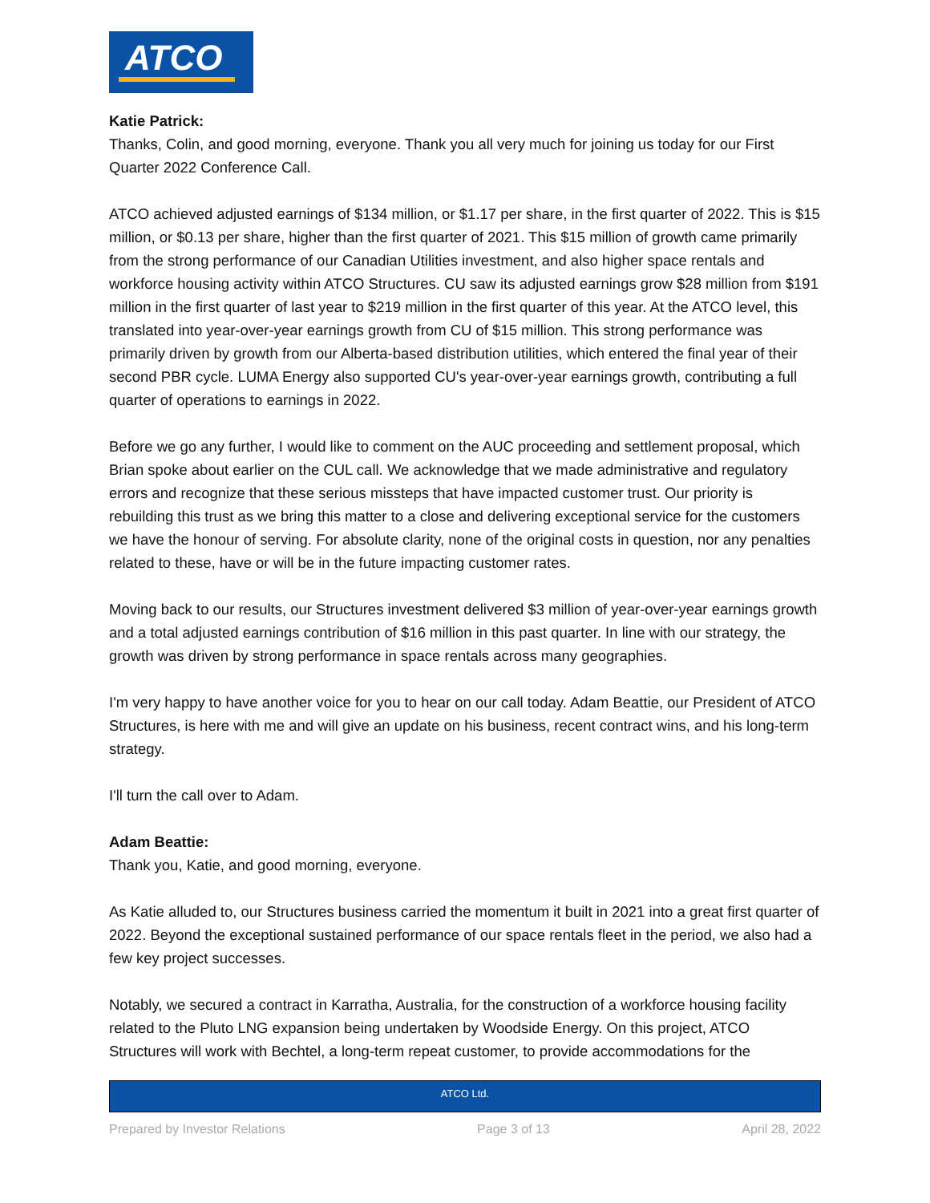ATCO
Katie Patrick:
Thanks, Colin, and good morning, everyone. Thank you all very much for joining us today for our First Quarter 2022 Conference Call.
ATCO achieved adjusted earnings of $134 million, or $1.17 per share, in the first quarter of 2022. This is $15 million, or $0.13 per share, higher than the first quarter of 2021. This $15 million of growth came primarily from the strong performance of our Canadian Utilities investment, and also higher space rentals and workforce housing activity within ATCO Structures. CU saw its adjusted earnings grow $28 million from $191 million in the first quarter of last year to $219 million in the first quarter of this year. At the ATCO level, this translated into year-over-year earnings growth from CU of $15 million. This strong performance was primarily driven by growth from our Alberta-based distribution utilities, which entered the final year of their second PBR cycle. LUMA Energy also supported CU's year-over-year earnings growth, contributing a full quarter of operations to earnings in 2022.
Before we go any further, I would like to comment on the AUC proceeding and settlement proposal, which Brian spoke about earlier on the CUL call. We acknowledge that we made administrative and regulatory errors and recognize that these serious missteps that have impacted customer trust. Our priority is rebuilding this trust as we bring this matter to a close and delivering exceptional service for the customers we have the honour of serving. For absolute clarity, none of the original costs in question, nor any penalties related to these, have or will be in the future impacting customer rates.
Moving back to our results, our Structures investment delivered $3 million of year-over-year earnings growth and a total adjusted earnings contribution of $16 million in this past quarter. In line with our strategy, the growth was driven by strong performance in space rentals across many geographies.
I'm very happy to have another voice for you to hear on our call today. Adam Beattie, our President of ATCO Structures, is here with me and will give an update on his business, recent contract wins, and his long-term strategy.
I'll turn the call over to Adam.
Adam Beattie:
Thank you, Katie, and good morning, everyone.
As Katie alluded to, our Structures business carried the momentum it built in 2021 into a great first quarter of 2022. Beyond the exceptional sustained performance of our space rentals fleet in the period, we also had a few key project successes.
Notably, we secured a contract in Karratha, Australia, for the construction of a workforce housing facility related to the Pluto LNG expansion being undertaken by Woodside Energy. On this project, ATCO Structures will work with Bechtel, a long-term repeat customer, to provide accommodations for the
ATCO Ltd.
Prepared by Investor Relations Page 3 of 13 April 28, 2022